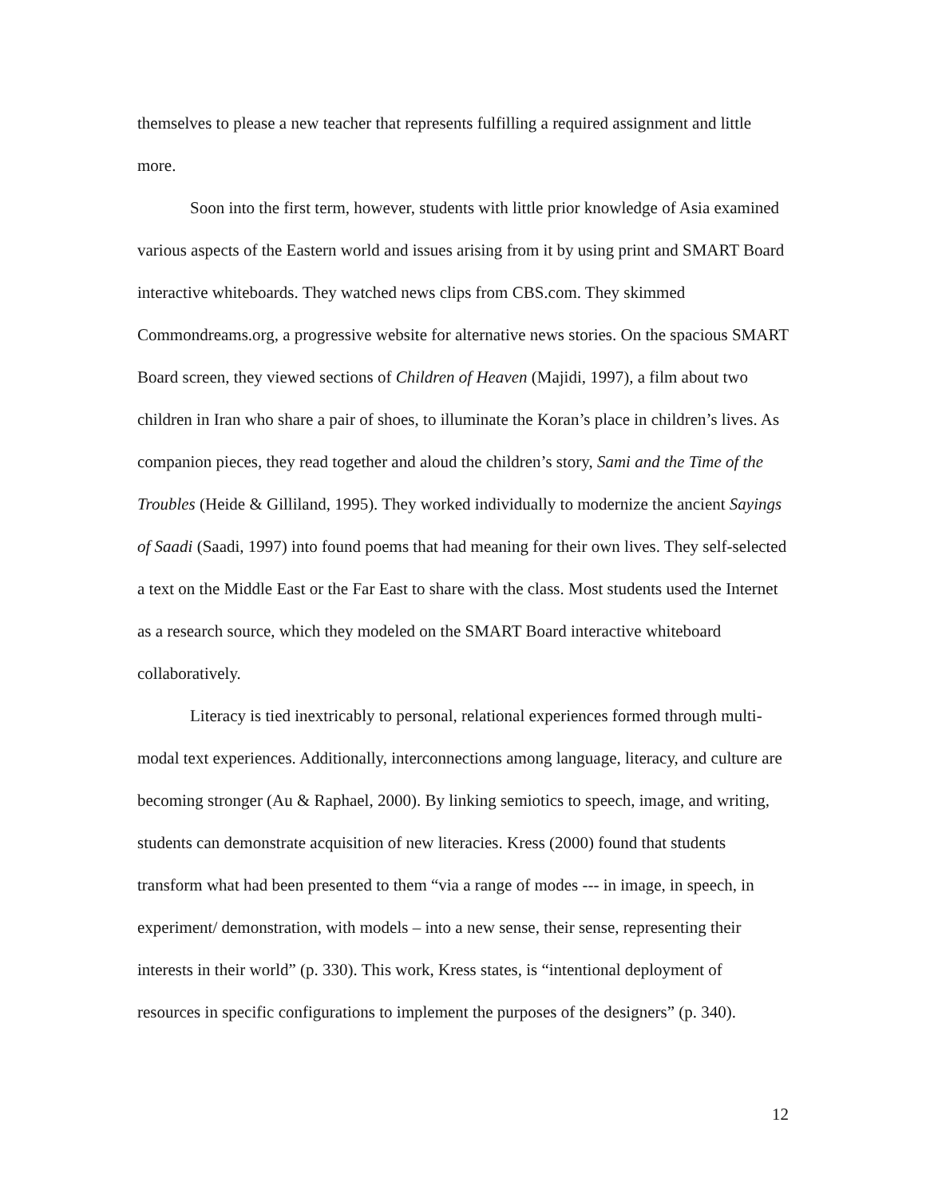themselves to please a new teacher that represents fulfilling a required assignment and little more.
Soon into the first term, however, students with little prior knowledge of Asia examined various aspects of the Eastern world and issues arising from it by using print and SMART Board interactive whiteboards. They watched news clips from CBS.com. They skimmed Commondreams.org, a progressive website for alternative news stories. On the spacious SMART Board screen, they viewed sections of Children of Heaven (Majidi, 1997), a film about two children in Iran who share a pair of shoes, to illuminate the Koran’s place in children’s lives. As companion pieces, they read together and aloud the children’s story, Sami and the Time of the Troubles (Heide & Gilliland, 1995). They worked individually to modernize the ancient Sayings of Saadi (Saadi, 1997) into found poems that had meaning for their own lives. They self-selected a text on the Middle East or the Far East to share with the class. Most students used the Internet as a research source, which they modeled on the SMART Board interactive whiteboard collaboratively.
Literacy is tied inextricably to personal, relational experiences formed through multi-modal text experiences. Additionally, interconnections among language, literacy, and culture are becoming stronger (Au & Raphael, 2000). By linking semiotics to speech, image, and writing, students can demonstrate acquisition of new literacies. Kress (2000) found that students transform what had been presented to them “via a range of modes --- in image, in speech, in experiment/ demonstration, with models – into a new sense, their sense, representing their interests in their world” (p. 330). This work, Kress states, is “intentional deployment of resources in specific configurations to implement the purposes of the designers” (p. 340).
12